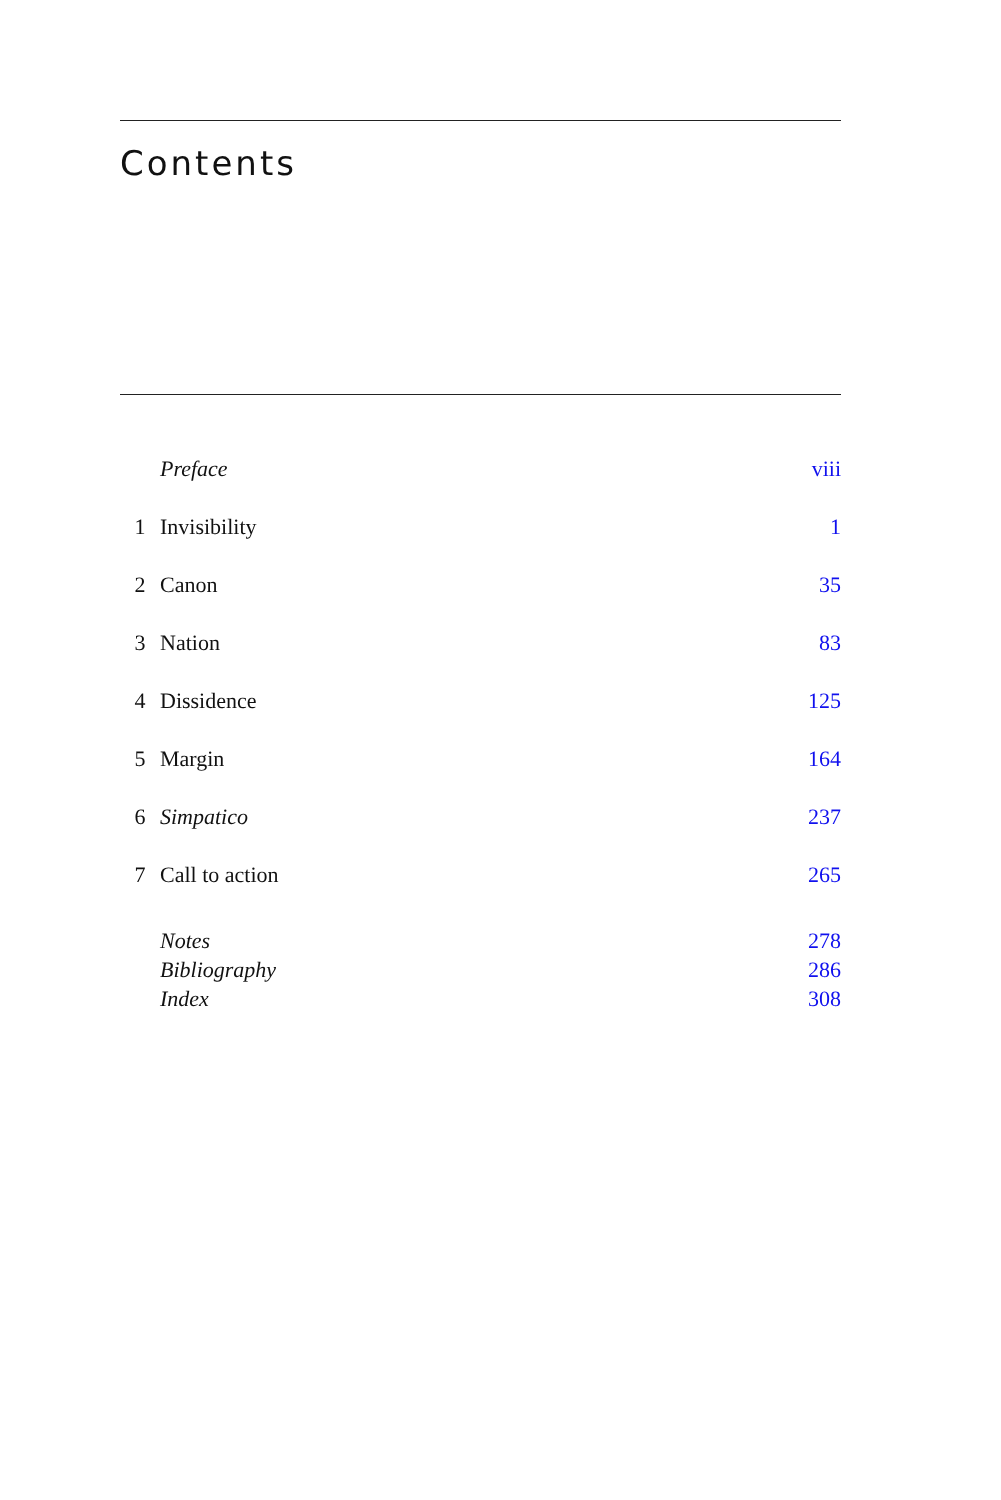Contents
| | Preface | viii |
| 1 | Invisibility | 1 |
| 2 | Canon | 35 |
| 3 | Nation | 83 |
| 4 | Dissidence | 125 |
| 5 | Margin | 164 |
| 6 | Simpatico | 237 |
| 7 | Call to action | 265 |
| | Notes | 278 |
| | Bibliography | 286 |
| | Index | 308 |